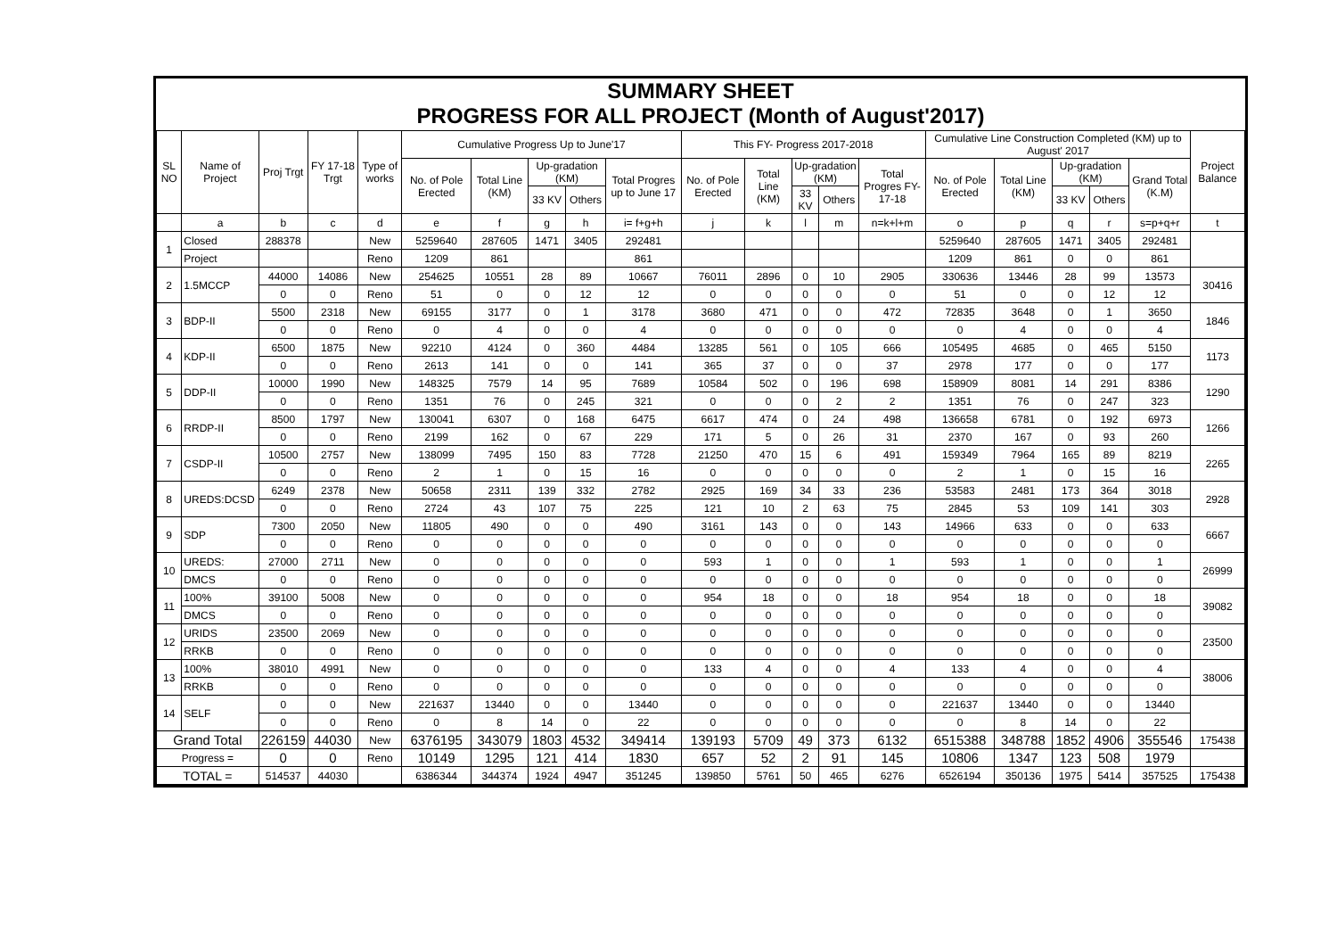SUMMARY SHEET
PROGRESS FOR ALL PROJECT (Month of August'2017)
| SL NO | Name of Project | Proj Trgt | FY 17-18 Trgt | Type of works | Cumulative Progress Up to June'17 | | | | | This FY- Progress 2017-2018 | | | | | Cumulative Line Construction Completed (KM) up to August' 2017 | | | | | Project Balance |
| --- | --- | --- | --- | --- | --- | --- | --- | --- | --- | --- | --- | --- | --- | --- | --- | --- | --- | --- | --- | --- |
| | | | | | No. of Pole Erected | Total Line (KM) | Up-gradation (KM) | | Total Progres up to June 17 | No. of Pole Erected | Total Line (KM) | Up-gradation (KM) | | Total Progres FY-17-18 | No. of Pole Erected | Total Line (KM) | Up-gradation (KM) | | Grand Total (K.M) | |
| | | | | | | | 33 KV | Others | | | | 33 KV | Others | | | | 33 KV | Others | | |
| | a | b | c | d | e | f | g | h | i= f+g+h | j | k | l | m | n=k+l+m | o | p | q | r | s=p+q+r | t |
| 1 | Closed | 288378 | | New | 5259640 | 287605 | 1471 | 3405 | 292481 | | | | | | 5259640 | 287605 | 1471 | 3405 | 292481 | |
| | Project | | | Reno | 1209 | 861 | | | 861 | | | | | | 1209 | 861 | 0 | 0 | 861 | |
| 2 | 1.5MCCP | 44000 | 14086 | New | 254625 | 10551 | 28 | 89 | 10667 | 76011 | 2896 | 0 | 10 | 2905 | 330636 | 13446 | 28 | 99 | 13573 | 30416 |
| | | 0 | 0 | Reno | 51 | 0 | 0 | 12 | 12 | 0 | 0 | 0 | 0 | 0 | 51 | 0 | 0 | 12 | 12 | |
| 3 | BDP-II | 5500 | 2318 | New | 69155 | 3177 | 0 | 1 | 3178 | 3680 | 471 | 0 | 0 | 472 | 72835 | 3648 | 0 | 1 | 3650 | 1846 |
| | | 0 | 0 | Reno | 0 | 4 | 0 | 0 | 4 | 0 | 0 | 0 | 0 | 0 | 0 | 4 | 0 | 0 | 4 | |
| 4 | KDP-II | 6500 | 1875 | New | 92210 | 4124 | 0 | 360 | 4484 | 13285 | 561 | 0 | 105 | 666 | 105495 | 4685 | 0 | 465 | 5150 | 1173 |
| | | 0 | 0 | Reno | 2613 | 141 | 0 | 0 | 141 | 365 | 37 | 0 | 0 | 37 | 2978 | 177 | 0 | 0 | 177 | |
| 5 | DDP-II | 10000 | 1990 | New | 148325 | 7579 | 14 | 95 | 7689 | 10584 | 502 | 0 | 196 | 698 | 158909 | 8081 | 14 | 291 | 8386 | 1290 |
| | | 0 | 0 | Reno | 1351 | 76 | 0 | 245 | 321 | 0 | 0 | 0 | 2 | 2 | 1351 | 76 | 0 | 247 | 323 | |
| 6 | RRDP-II | 8500 | 1797 | New | 130041 | 6307 | 0 | 168 | 6475 | 6617 | 474 | 0 | 24 | 498 | 136658 | 6781 | 0 | 192 | 6973 | 1266 |
| | | 0 | 0 | Reno | 2199 | 162 | 0 | 67 | 229 | 171 | 5 | 0 | 26 | 31 | 2370 | 167 | 0 | 93 | 260 | |
| 7 | CSDP-II | 10500 | 2757 | New | 138099 | 7495 | 150 | 83 | 7728 | 21250 | 470 | 15 | 6 | 491 | 159349 | 7964 | 165 | 89 | 8219 | 2265 |
| | | 0 | 0 | Reno | 2 | 1 | 0 | 15 | 16 | 0 | 0 | 0 | 0 | 0 | 2 | 1 | 0 | 15 | 16 | |
| 8 | UREDS:DCSD | 6249 | 2378 | New | 50658 | 2311 | 139 | 332 | 2782 | 2925 | 169 | 34 | 33 | 236 | 53583 | 2481 | 173 | 364 | 3018 | 2928 |
| | | 0 | 0 | Reno | 2724 | 43 | 107 | 75 | 225 | 121 | 10 | 2 | 63 | 75 | 2845 | 53 | 109 | 141 | 303 | |
| 9 | SDP | 7300 | 2050 | New | 11805 | 490 | 0 | 0 | 490 | 3161 | 143 | 0 | 0 | 143 | 14966 | 633 | 0 | 0 | 633 | 6667 |
| | | 0 | 0 | Reno | 0 | 0 | 0 | 0 | 0 | 0 | 0 | 0 | 0 | 0 | 0 | 0 | 0 | 0 | 0 | |
| 10 | UREDS: | 27000 | 2711 | New | 0 | 0 | 0 | 0 | 0 | 593 | 1 | 0 | 0 | 1 | 593 | 1 | 0 | 0 | 1 | 26999 |
| | DMCS | 0 | 0 | Reno | 0 | 0 | 0 | 0 | 0 | 0 | 0 | 0 | 0 | 0 | 0 | 0 | 0 | 0 | 0 | |
| 11 | 100% | 39100 | 5008 | New | 0 | 0 | 0 | 0 | 0 | 954 | 18 | 0 | 0 | 18 | 954 | 18 | 0 | 0 | 18 | 39082 |
| | DMCS | 0 | 0 | Reno | 0 | 0 | 0 | 0 | 0 | 0 | 0 | 0 | 0 | 0 | 0 | 0 | 0 | 0 | 0 | |
| 12 | URIDS | 23500 | 2069 | New | 0 | 0 | 0 | 0 | 0 | 0 | 0 | 0 | 0 | 0 | 0 | 0 | 0 | 0 | 0 | 23500 |
| | RRKB | 0 | 0 | Reno | 0 | 0 | 0 | 0 | 0 | 0 | 0 | 0 | 0 | 0 | 0 | 0 | 0 | 0 | 0 | |
| 13 | 100% | 38010 | 4991 | New | 0 | 0 | 0 | 0 | 0 | 133 | 4 | 0 | 0 | 4 | 133 | 4 | 0 | 0 | 4 | 38006 |
| | RRKB | 0 | 0 | Reno | 0 | 0 | 0 | 0 | 0 | 0 | 0 | 0 | 0 | 0 | 0 | 0 | 0 | 0 | 0 | |
| 14 | SELF | 0 | 0 | New | 221637 | 13440 | 0 | 0 | 13440 | 0 | 0 | 0 | 0 | 0 | 221637 | 13440 | 0 | 0 | 13440 | |
| | | 0 | 0 | Reno | 0 | 8 | 14 | 0 | 22 | 0 | 0 | 0 | 0 | 0 | 0 | 8 | 14 | 0 | 22 | |
| Grand Total | | 226159 | 44030 | New | 6376195 | 343079 | 1803 | 4532 | 349414 | 139193 | 5709 | 49 | 373 | 6132 | 6515388 | 348788 | 1852 | 4906 | 355546 | 175438 |
| Progress = | | 0 | 0 | Reno | 10149 | 1295 | 121 | 414 | 1830 | 657 | 52 | 2 | 91 | 145 | 10806 | 1347 | 123 | 508 | 1979 | |
| TOTAL = | | 514537 | 44030 | | 6386344 | 344374 | 1924 | 4947 | 351245 | 139850 | 5761 | 50 | 465 | 6276 | 6526194 | 350136 | 1975 | 5414 | 357525 | 175438 |